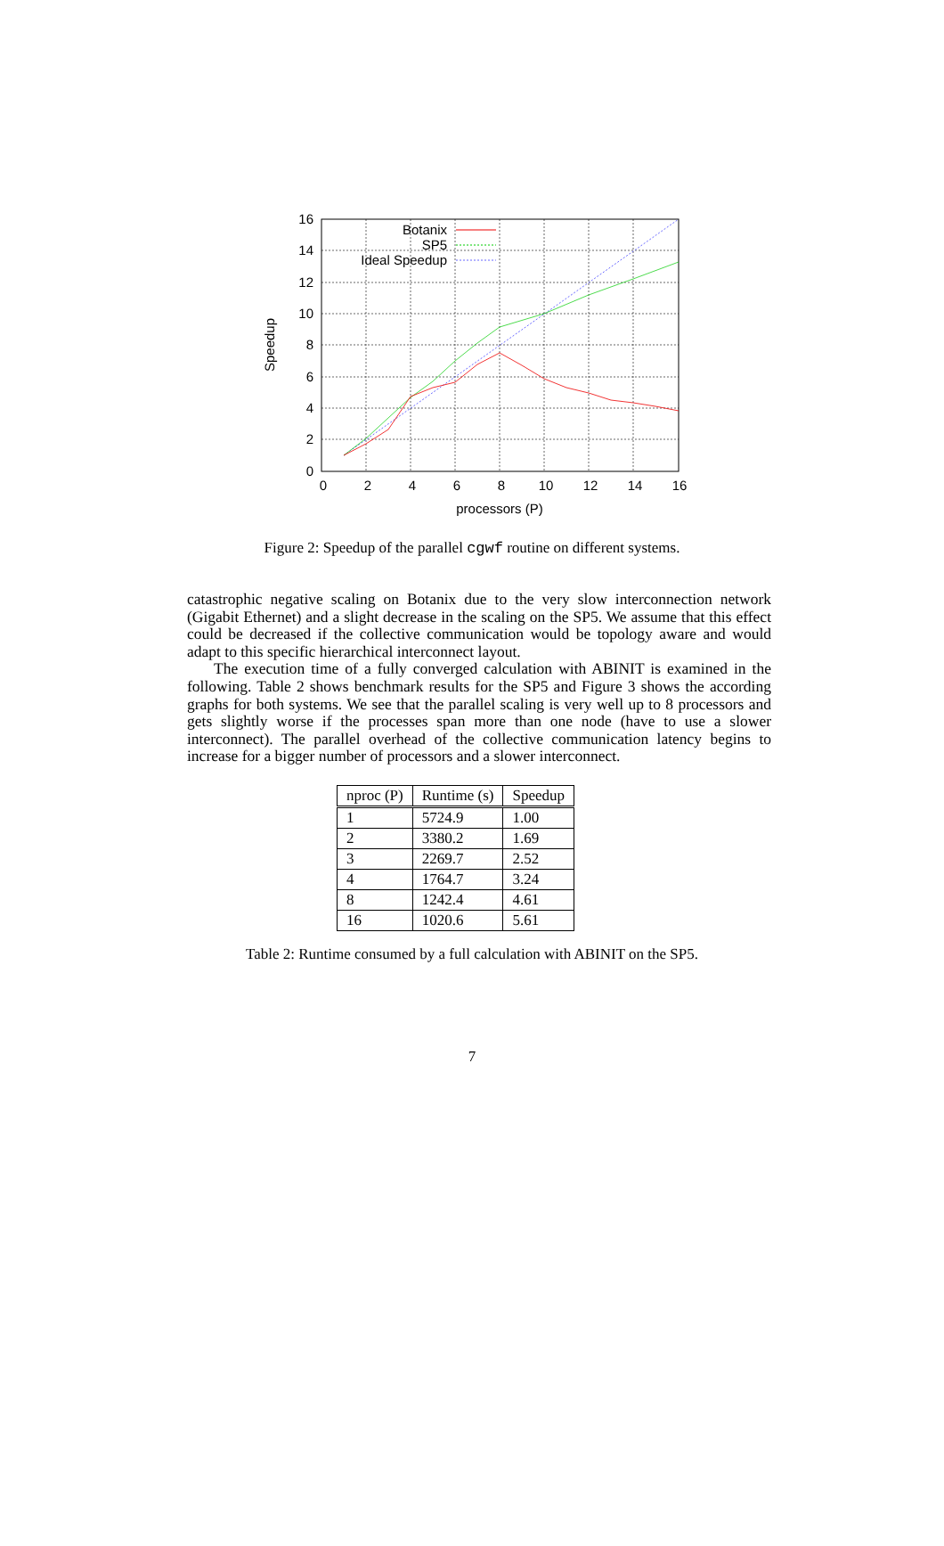0
2
4
6
8
10
12
14
16
0
2
4
6
8
10
12
14
16
processors (P)
Speedup
Botanix
SP5
Ideal Speedup
Figure 2: Speedup of the parallel cgwf routine on different systems.
catastrophic negative scaling on Botanix due to the very slow interconnection network (Gigabit Ethernet) and a slight decrease in the scaling on the SP5. We assume that this effect could be decreased if the collective communication would be topology aware and would adapt to this specific hierarchical interconnect layout.
The execution time of a fully converged calculation with ABINIT is examined in the following. Table 2 shows benchmark results for the SP5 and Figure 3 shows the according graphs for both systems. We see that the parallel scaling is very well up to 8 processors and gets slightly worse if the processes span more than one node (have to use a slower interconnect). The parallel overhead of the collective communication latency begins to increase for a bigger number of processors and a slower interconnect.
| nproc (P) | Runtime (s) | Speedup |
| --- | --- | --- |
| 1 | 5724.9 | 1.00 |
| 2 | 3380.2 | 1.69 |
| 3 | 2269.7 | 2.52 |
| 4 | 1764.7 | 3.24 |
| 8 | 1242.4 | 4.61 |
| 16 | 1020.6 | 5.61 |
Table 2: Runtime consumed by a full calculation with ABINIT on the SP5.
7